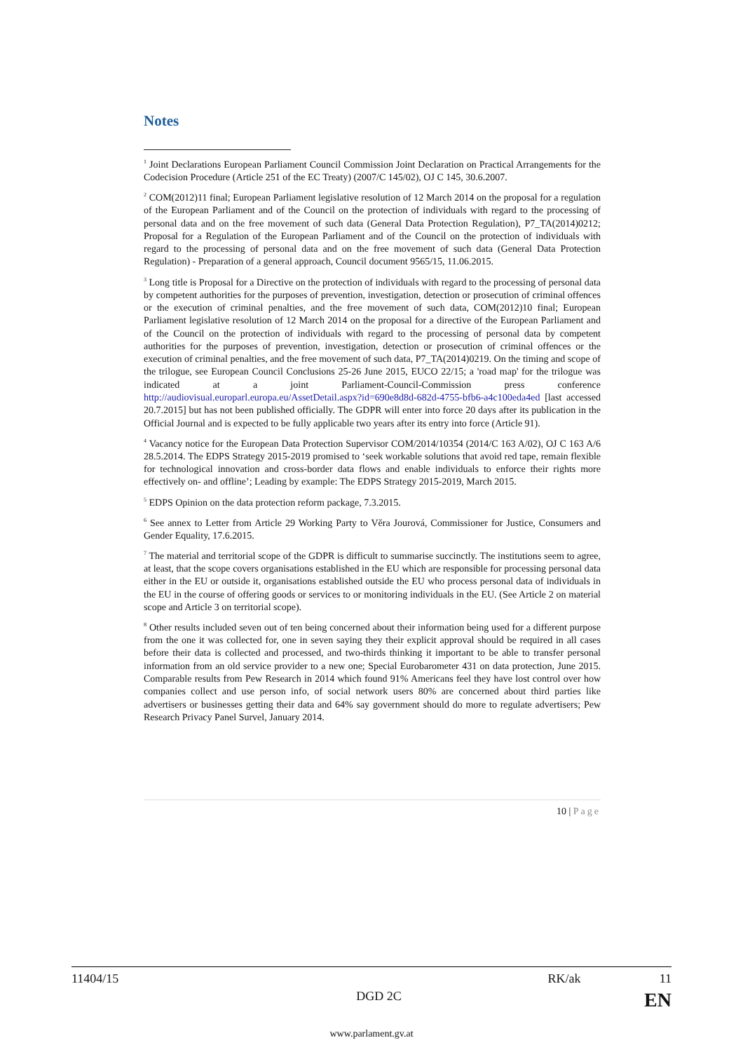Notes
<sup>1</sup> Joint Declarations European Parliament Council Commission Joint Declaration on Practical Arrangements for the Codecision Procedure (Article 251 of the EC Treaty) (2007/C 145/02), OJ C 145, 30.6.2007.
<sup>2</sup> COM(2012)11 final; European Parliament legislative resolution of 12 March 2014 on the proposal for a regulation of the European Parliament and of the Council on the protection of individuals with regard to the processing of personal data and on the free movement of such data (General Data Protection Regulation), P7_TA(2014)0212; Proposal for a Regulation of the European Parliament and of the Council on the protection of individuals with regard to the processing of personal data and on the free movement of such data (General Data Protection Regulation) - Preparation of a general approach, Council document 9565/15, 11.06.2015.
<sup>3</sup> Long title is Proposal for a Directive on the protection of individuals with regard to the processing of personal data by competent authorities for the purposes of prevention, investigation, detection or prosecution of criminal offences or the execution of criminal penalties, and the free movement of such data, COM(2012)10 final; European Parliament legislative resolution of 12 March 2014 on the proposal for a directive of the European Parliament and of the Council on the protection of individuals with regard to the processing of personal data by competent authorities for the purposes of prevention, investigation, detection or prosecution of criminal offences or the execution of criminal penalties, and the free movement of such data, P7_TA(2014)0219. On the timing and scope of the trilogue, see European Council Conclusions 25-26 June 2015, EUCO 22/15; a 'road map' for the trilogue was indicated at a joint Parliament-Council-Commission press conference http://audiovisual.europarl.europa.eu/AssetDetail.aspx?id=690e8d8d-682d-4755-bfb6-a4c100eda4ed [last accessed 20.7.2015] but has not been published officially. The GDPR will enter into force 20 days after its publication in the Official Journal and is expected to be fully applicable two years after its entry into force (Article 91).
<sup>4</sup> Vacancy notice for the European Data Protection Supervisor COM/2014/10354 (2014/C 163 A/02), OJ C 163 A/6 28.5.2014. The EDPS Strategy 2015-2019 promised to ‘seek workable solutions that avoid red tape, remain flexible for technological innovation and cross-border data flows and enable individuals to enforce their rights more effectively on- and offline’; Leading by example: The EDPS Strategy 2015-2019, March 2015.
<sup>5</sup> EDPS Opinion on the data protection reform package, 7.3.2015.
<sup>6</sup> See annex to Letter from Article 29 Working Party to Věra Jourová, Commissioner for Justice, Consumers and Gender Equality, 17.6.2015.
<sup>7</sup> The material and territorial scope of the GDPR is difficult to summarise succinctly. The institutions seem to agree, at least, that the scope covers organisations established in the EU which are responsible for processing personal data either in the EU or outside it, organisations established outside the EU who process personal data of individuals in the EU in the course of offering goods or services to or monitoring individuals in the EU. (See Article 2 on material scope and Article 3 on territorial scope).
<sup>8</sup> Other results included seven out of ten being concerned about their information being used for a different purpose from the one it was collected for, one in seven saying they their explicit approval should be required in all cases before their data is collected and processed, and two-thirds thinking it important to be able to transfer personal information from an old service provider to a new one; Special Eurobarometer 431 on data protection, June 2015. Comparable results from Pew Research in 2014 which found 91% Americans feel they have lost control over how companies collect and use person info, of social network users 80% are concerned about third parties like advertisers or businesses getting their data and 64% say government should do more to regulate advertisers; Pew Research Privacy Panel Survel, January 2014.
10 | Page
11404/15 RK/ak 11
DGD 2C EN
www.parlament.gv.at